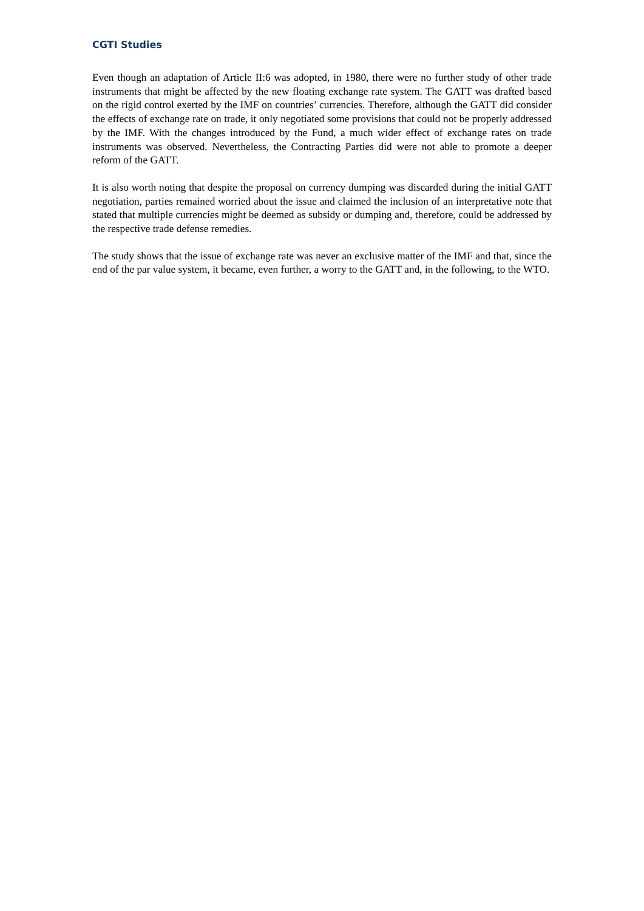CGTI Studies
Even though an adaptation of Article II:6 was adopted, in 1980, there were no further study of other trade instruments that might be affected by the new floating exchange rate system. The GATT was drafted based on the rigid control exerted by the IMF on countries’ currencies. Therefore, although the GATT did consider the effects of exchange rate on trade, it only negotiated some provisions that could not be properly addressed by the IMF. With the changes introduced by the Fund, a much wider effect of exchange rates on trade instruments was observed. Nevertheless, the Contracting Parties did were not able to promote a deeper reform of the GATT.
It is also worth noting that despite the proposal on currency dumping was discarded during the initial GATT negotiation, parties remained worried about the issue and claimed the inclusion of an interpretative note that stated that multiple currencies might be deemed as subsidy or dumping and, therefore, could be addressed by the respective trade defense remedies.
The study shows that the issue of exchange rate was never an exclusive matter of the IMF and that, since the end of the par value system, it became, even further, a worry to the GATT and, in the following, to the WTO.